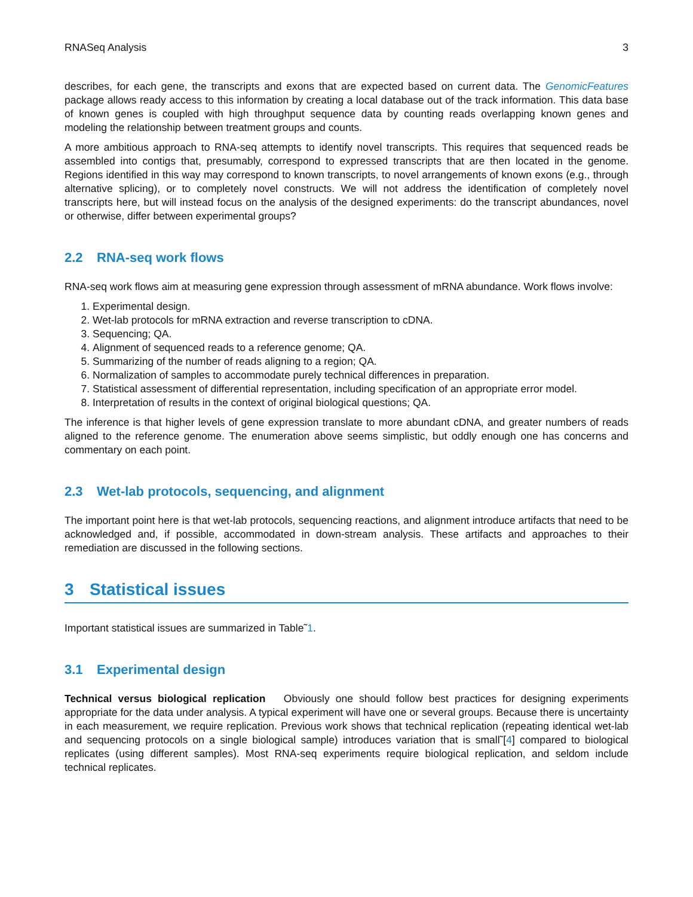RNASeq Analysis 3
describes, for each gene, the transcripts and exons that are expected based on current data. The GenomicFeatures package allows ready access to this information by creating a local database out of the track information. This data base of known genes is coupled with high throughput sequence data by counting reads overlapping known genes and modeling the relationship between treatment groups and counts.
A more ambitious approach to RNA-seq attempts to identify novel transcripts. This requires that sequenced reads be assembled into contigs that, presumably, correspond to expressed transcripts that are then located in the genome. Regions identified in this way may correspond to known transcripts, to novel arrangements of known exons (e.g., through alternative splicing), or to completely novel constructs. We will not address the identification of completely novel transcripts here, but will instead focus on the analysis of the designed experiments: do the transcript abundances, novel or otherwise, differ between experimental groups?
2.2 RNA-seq work flows
RNA-seq work flows aim at measuring gene expression through assessment of mRNA abundance. Work flows involve:
1. Experimental design.
2. Wet-lab protocols for mRNA extraction and reverse transcription to cDNA.
3. Sequencing; QA.
4. Alignment of sequenced reads to a reference genome; QA.
5. Summarizing of the number of reads aligning to a region; QA.
6. Normalization of samples to accommodate purely technical differences in preparation.
7. Statistical assessment of differential representation, including specification of an appropriate error model.
8. Interpretation of results in the context of original biological questions; QA.
The inference is that higher levels of gene expression translate to more abundant cDNA, and greater numbers of reads aligned to the reference genome. The enumeration above seems simplistic, but oddly enough one has concerns and commentary on each point.
2.3 Wet-lab protocols, sequencing, and alignment
The important point here is that wet-lab protocols, sequencing reactions, and alignment introduce artifacts that need to be acknowledged and, if possible, accommodated in down-stream analysis. These artifacts and approaches to their remediation are discussed in the following sections.
3 Statistical issues
Important statistical issues are summarized in Table˜1.
3.1 Experimental design
Technical versus biological replication Obviously one should follow best practices for designing experiments appropriate for the data under analysis. A typical experiment will have one or several groups. Because there is uncertainty in each measurement, we require replication. Previous work shows that technical replication (repeating identical wet-lab and sequencing protocols on a single biological sample) introduces variation that is small˜[4] compared to biological replicates (using different samples). Most RNA-seq experiments require biological replication, and seldom include technical replicates.